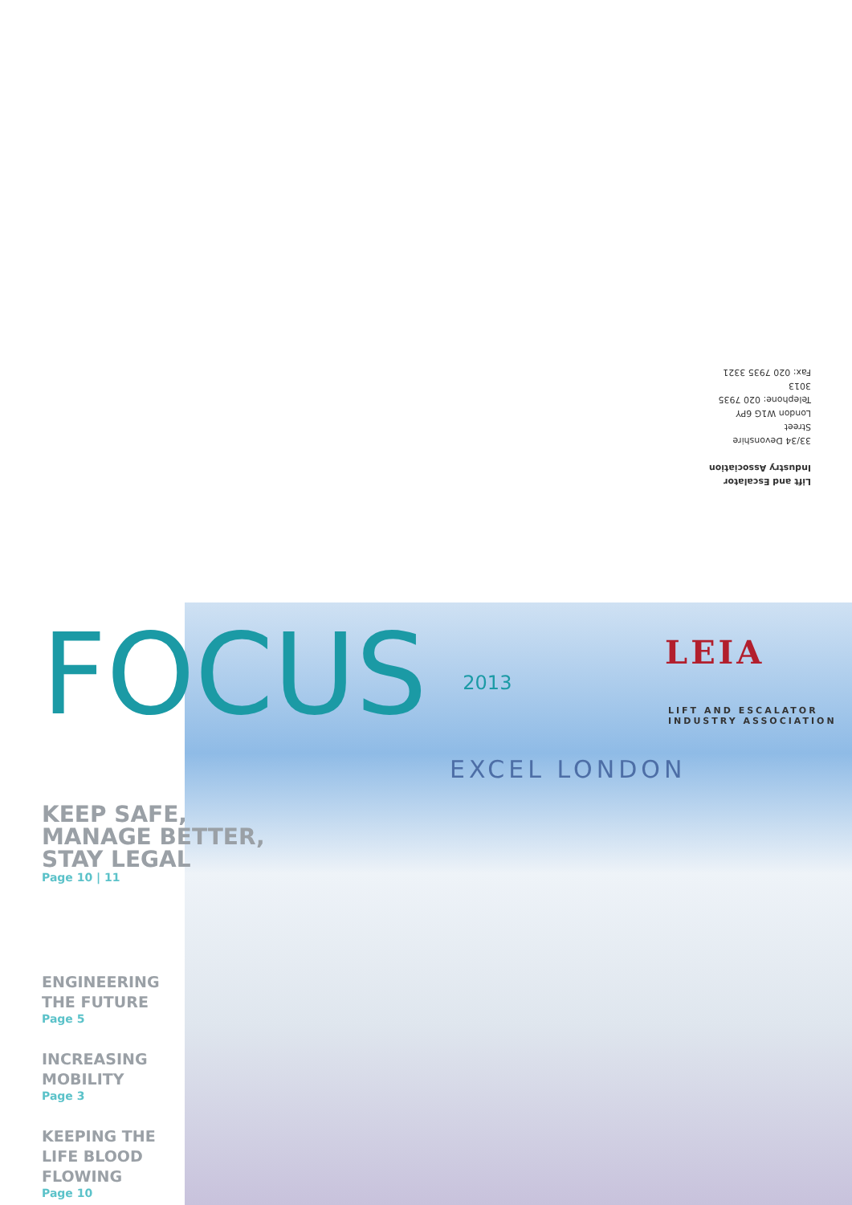Lift and Escalator
Industry Association
33/34 Devonshire Street
London W1G 6PY
Telephone: 020 7935 3013
Fax: 020 7935 3321
FOCUS 2013
KEEP SAFE,
MANAGE BETTER,
STAY LEGAL
Page 10 | 11
ENGINEERING
THE FUTURE
Page 5
INCREASING
MOBILITY
Page 3
KEEPING THE
LIFE BLOOD
FLOWING
Page 10
LEIA
LIFT AND ESCALATOR
INDUSTRY ASSOCIATION
EXCEL LONDON